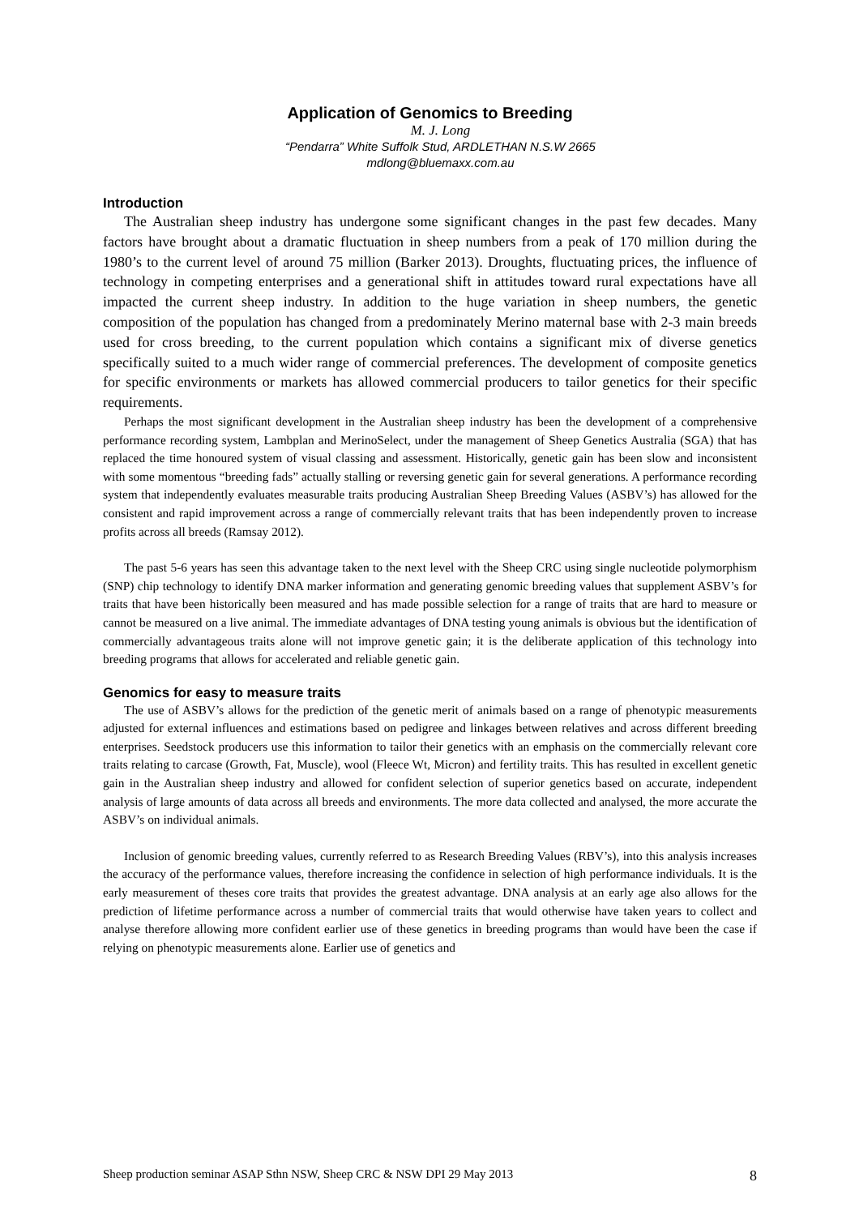Application of Genomics to Breeding
M. J. Long
“Pendarra” White Suffolk Stud, ARDLETHAN N.S.W 2665
mdlong@bluemaxx.com.au
Introduction
The Australian sheep industry has undergone some significant changes in the past few decades. Many factors have brought about a dramatic fluctuation in sheep numbers from a peak of 170 million during the 1980’s to the current level of around 75 million (Barker 2013). Droughts, fluctuating prices, the influence of technology in competing enterprises and a generational shift in attitudes toward rural expectations have all impacted the current sheep industry. In addition to the huge variation in sheep numbers, the genetic composition of the population has changed from a predominately Merino maternal base with 2-3 main breeds used for cross breeding, to the current population which contains a significant mix of diverse genetics specifically suited to a much wider range of commercial preferences. The development of composite genetics for specific environments or markets has allowed commercial producers to tailor genetics for their specific requirements.
Perhaps the most significant development in the Australian sheep industry has been the development of a comprehensive performance recording system, Lambplan and MerinoSelect, under the management of Sheep Genetics Australia (SGA) that has replaced the time honoured system of visual classing and assessment. Historically, genetic gain has been slow and inconsistent with some momentous “breeding fads” actually stalling or reversing genetic gain for several generations. A performance recording system that independently evaluates measurable traits producing Australian Sheep Breeding Values (ASBV’s) has allowed for the consistent and rapid improvement across a range of commercially relevant traits that has been independently proven to increase profits across all breeds (Ramsay 2012).
The past 5-6 years has seen this advantage taken to the next level with the Sheep CRC using single nucleotide polymorphism (SNP) chip technology to identify DNA marker information and generating genomic breeding values that supplement ASBV’s for traits that have been historically been measured and has made possible selection for a range of traits that are hard to measure or cannot be measured on a live animal. The immediate advantages of DNA testing young animals is obvious but the identification of commercially advantageous traits alone will not improve genetic gain; it is the deliberate application of this technology into breeding programs that allows for accelerated and reliable genetic gain.
Genomics for easy to measure traits
The use of ASBV’s allows for the prediction of the genetic merit of animals based on a range of phenotypic measurements adjusted for external influences and estimations based on pedigree and linkages between relatives and across different breeding enterprises. Seedstock producers use this information to tailor their genetics with an emphasis on the commercially relevant core traits relating to carcase (Growth, Fat, Muscle), wool (Fleece Wt, Micron) and fertility traits. This has resulted in excellent genetic gain in the Australian sheep industry and allowed for confident selection of superior genetics based on accurate, independent analysis of large amounts of data across all breeds and environments. The more data collected and analysed, the more accurate the ASBV’s on individual animals.
Inclusion of genomic breeding values, currently referred to as Research Breeding Values (RBV’s), into this analysis increases the accuracy of the performance values, therefore increasing the confidence in selection of high performance individuals. It is the early measurement of theses core traits that provides the greatest advantage. DNA analysis at an early age also allows for the prediction of lifetime performance across a number of commercial traits that would otherwise have taken years to collect and analyse therefore allowing more confident earlier use of these genetics in breeding programs than would have been the case if relying on phenotypic measurements alone. Earlier use of genetics and
Sheep production seminar ASAP Sthn NSW, Sheep CRC & NSW DPI 29 May 2013 8